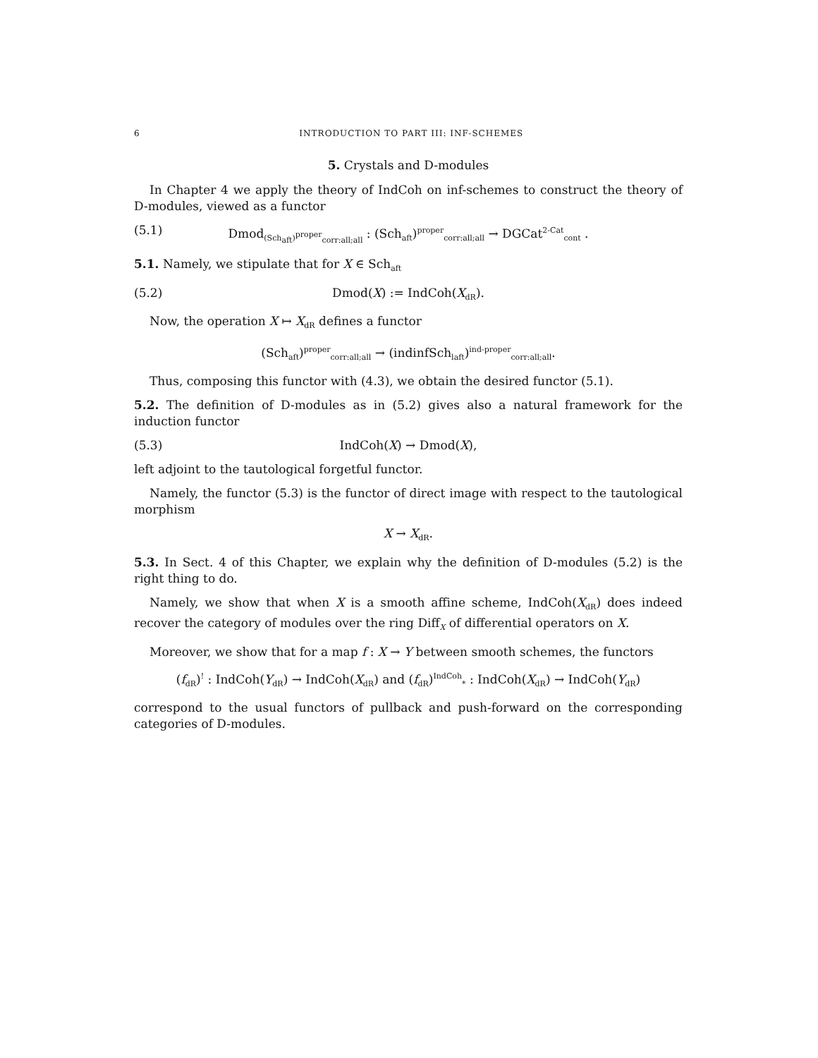6 INTRODUCTION TO PART III: INF-SCHEMES
5. Crystals and D-modules
In Chapter 4 we apply the theory of IndCoh on inf-schemes to construct the theory of D-modules, viewed as a functor
(5.1) Dmod<sub>(Sch<sub>aft</sub>)<sup>proper</sup><sub>corr:all;all</sub></sub> : (Sch<sub>aft</sub>)<sup>proper</sup><sub>corr:all;all</sub> → DGCat<sup>2-Cat</sup><sub>cont</sub> .
5.1. Namely, we stipulate that for X ∈ Sch<sub>aft</sub>
(5.2) Dmod(X) := IndCoh(X<sub>dR</sub>).
Now, the operation X ↦ X<sub>dR</sub> defines a functor
(Sch<sub>aft</sub>)<sup>proper</sup><sub>corr:all;all</sub> → (indinfSch<sub>laft</sub>)<sup>ind-proper</sup><sub>corr:all;all</sub>.
Thus, composing this functor with (4.3), we obtain the desired functor (5.1).
5.2. The definition of D-modules as in (5.2) gives also a natural framework for the induction functor
(5.3) IndCoh(X) → Dmod(X),
left adjoint to the tautological forgetful functor.
Namely, the functor (5.3) is the functor of direct image with respect to the tautological morphism
X → X<sub>dR</sub>.
5.3. In Sect. 4 of this Chapter, we explain why the definition of D-modules (5.2) is the right thing to do.
Namely, we show that when X is a smooth affine scheme, IndCoh(X<sub>dR</sub>) does indeed recover the category of modules over the ring Diff<sub>X</sub> of differential operators on X.
Moreover, we show that for a map f : X → Y between smooth schemes, the functors
(f<sub>dR</sub>)<sup>!</sup> : IndCoh(Y<sub>dR</sub>) → IndCoh(X<sub>dR</sub>) and (f<sub>dR</sub>)<sup>IndCoh</sup><sub>*</sub> : IndCoh(X<sub>dR</sub>) → IndCoh(Y<sub>dR</sub>)
correspond to the usual functors of pullback and push-forward on the corresponding categories of D-modules.